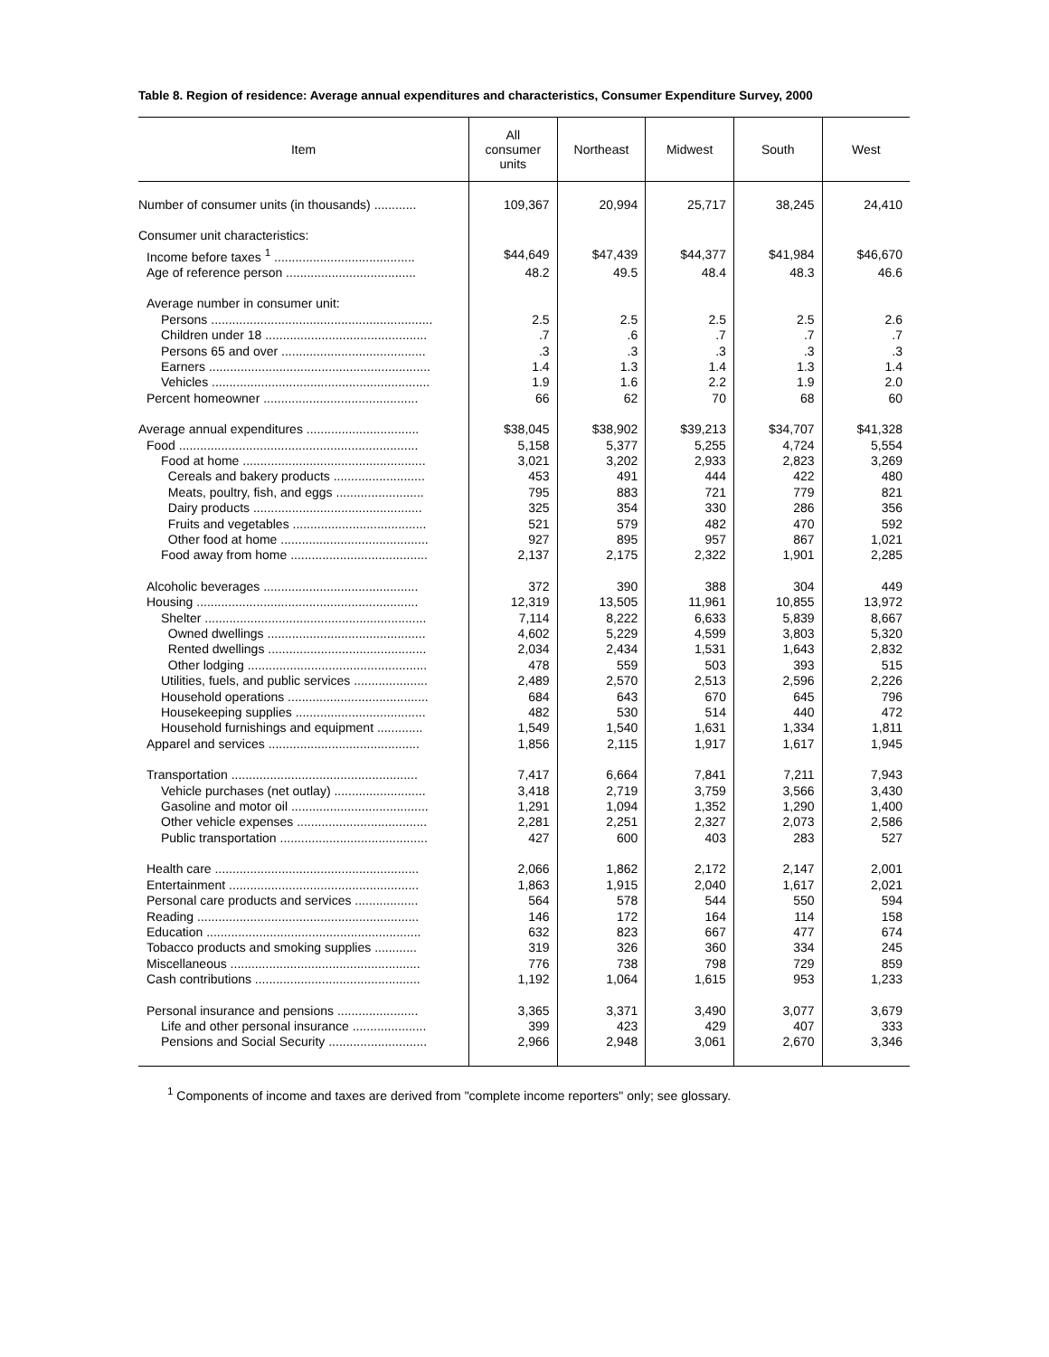Table 8. Region of residence: Average annual expenditures and characteristics, Consumer Expenditure Survey, 2000
| Item | All consumer units | Northeast | Midwest | South | West |
| --- | --- | --- | --- | --- | --- |
| Number of consumer units (in thousands) ............ | 109,367 | 20,994 | 25,717 | 38,245 | 24,410 |
| Consumer unit characteristics: | | | | | |
| Income before taxes <sup>1</sup> ........................................ | $44,649 | $47,439 | $44,377 | $41,984 | $46,670 |
| Age of reference person ..................................... | 48.2 | 49.5 | 48.4 | 48.3 | 46.6 |
| Average number in consumer unit: | | | | | |
| Persons ............................................................... | 2.5 | 2.5 | 2.5 | 2.5 | 2.6 |
| Children under 18 .............................................. | .7 | .6 | .7 | .7 | .7 |
| Persons 65 and over ......................................... | .3 | .3 | .3 | .3 | .3 |
| Earners ............................................................... | 1.4 | 1.3 | 1.4 | 1.3 | 1.4 |
| Vehicles .............................................................. | 1.9 | 1.6 | 2.2 | 1.9 | 2.0 |
| Percent homeowner ............................................ | 66 | 62 | 70 | 68 | 60 |
| Average annual expenditures ................................ | $38,045 | $38,902 | $39,213 | $34,707 | $41,328 |
| Food .................................................................... | 5,158 | 5,377 | 5,255 | 4,724 | 5,554 |
| Food at home .................................................... | 3,021 | 3,202 | 2,933 | 2,823 | 3,269 |
| Cereals and bakery products .......................... | 453 | 491 | 444 | 422 | 480 |
| Meats, poultry, fish, and eggs ......................... | 795 | 883 | 721 | 779 | 821 |
| Dairy products ................................................ | 325 | 354 | 330 | 286 | 356 |
| Fruits and vegetables ...................................... | 521 | 579 | 482 | 470 | 592 |
| Other food at home .......................................... | 927 | 895 | 957 | 867 | 1,021 |
| Food away from home ....................................... | 2,137 | 2,175 | 2,322 | 1,901 | 2,285 |
| Alcoholic beverages ............................................ | 372 | 390 | 388 | 304 | 449 |
| Housing ............................................................... | 12,319 | 13,505 | 11,961 | 10,855 | 13,972 |
| Shelter ............................................................... | 7,114 | 8,222 | 6,633 | 5,839 | 8,667 |
| Owned dwellings ............................................. | 4,602 | 5,229 | 4,599 | 3,803 | 5,320 |
| Rented dwellings ............................................. | 2,034 | 2,434 | 1,531 | 1,643 | 2,832 |
| Other lodging ................................................... | 478 | 559 | 503 | 393 | 515 |
| Utilities, fuels, and public services ..................... | 2,489 | 2,570 | 2,513 | 2,596 | 2,226 |
| Household operations ........................................ | 684 | 643 | 670 | 645 | 796 |
| Housekeeping supplies ..................................... | 482 | 530 | 514 | 440 | 472 |
| Household furnishings and equipment ............. | 1,549 | 1,540 | 1,631 | 1,334 | 1,811 |
| Apparel and services ........................................... | 1,856 | 2,115 | 1,917 | 1,617 | 1,945 |
| Transportation ..................................................... | 7,417 | 6,664 | 7,841 | 7,211 | 7,943 |
| Vehicle purchases (net outlay) .......................... | 3,418 | 2,719 | 3,759 | 3,566 | 3,430 |
| Gasoline and motor oil ....................................... | 1,291 | 1,094 | 1,352 | 1,290 | 1,400 |
| Other vehicle expenses ..................................... | 2,281 | 2,251 | 2,327 | 2,073 | 2,586 |
| Public transportation .......................................... | 427 | 600 | 403 | 283 | 527 |
| Health care .......................................................... | 2,066 | 1,862 | 2,172 | 2,147 | 2,001 |
| Entertainment ...................................................... | 1,863 | 1,915 | 2,040 | 1,617 | 2,021 |
| Personal care products and services .................. | 564 | 578 | 544 | 550 | 594 |
| Reading ............................................................... | 146 | 172 | 164 | 114 | 158 |
| Education ............................................................. | 632 | 823 | 667 | 477 | 674 |
| Tobacco products and smoking supplies ............ | 319 | 326 | 360 | 334 | 245 |
| Miscellaneous ...................................................... | 776 | 738 | 798 | 729 | 859 |
| Cash contributions ............................................... | 1,192 | 1,064 | 1,615 | 953 | 1,233 |
| Personal insurance and pensions ....................... | 3,365 | 3,371 | 3,490 | 3,077 | 3,679 |
| Life and other personal insurance ..................... | 399 | 423 | 429 | 407 | 333 |
| Pensions and Social Security ............................ | 2,966 | 2,948 | 3,061 | 2,670 | 3,346 |
<sup>1</sup> Components of income and taxes are derived from "complete income reporters" only; see glossary.